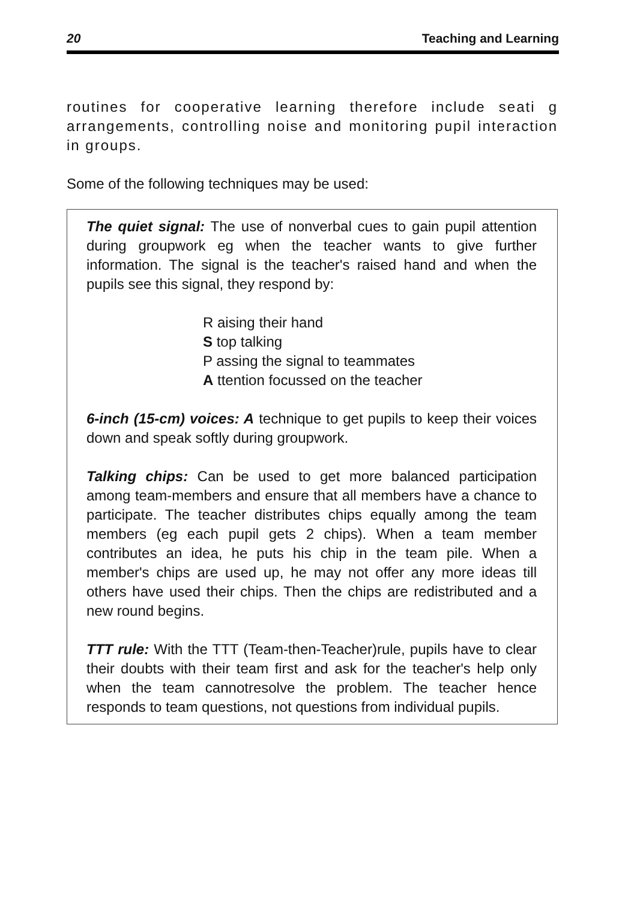20 Teaching and Learning
routines for cooperative learning therefore include seati g arrangements, controlling noise and monitoring pupil interaction in groups.
Some of the following techniques may be used:
The quiet signal: The use of nonverbal cues to gain pupil attention during groupwork eg when the teacher wants to give further information. The signal is the teacher's raised hand and when the pupils see this signal, they respond by:
R aising their hand
S top talking
P assing the signal to teammates
A ttention focussed on the teacher
6-inch (15-cm) voices: A technique to get pupils to keep their voices down and speak softly during groupwork.
Talking chips: Can be used to get more balanced participation among team-members and ensure that all members have a chance to participate. The teacher distributes chips equally among the team members (eg each pupil gets 2 chips). When a team member contributes an idea, he puts his chip in the team pile. When a member's chips are used up, he may not offer any more ideas till others have used their chips. Then the chips are redistributed and a new round begins.
TTT rule: With the TTT (Team-then-Teacher)rule, pupils have to clear their doubts with their team first and ask for the teacher's help only when the team cannotresolve the problem. The teacher hence responds to team questions, not questions from individual pupils.